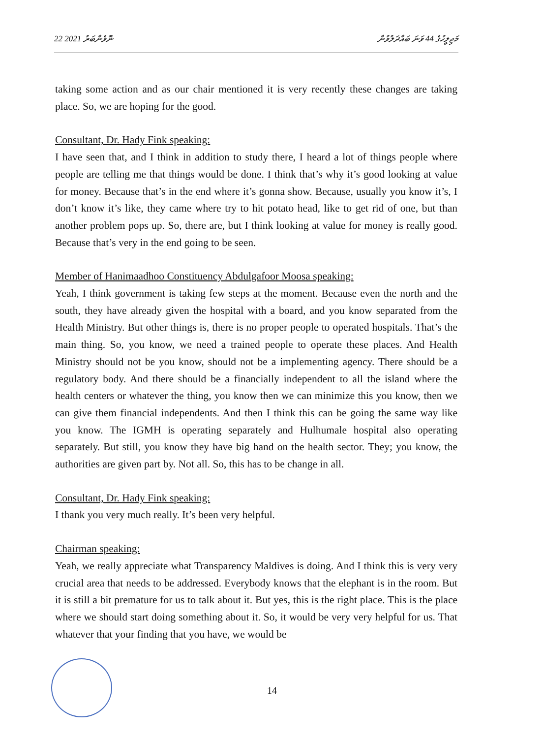22 ނޮވެންބަރު 2021 މަޖިލީހުގެ 44 ވަނަ ބައްދަލުވުން
taking some action and as our chair mentioned it is very recently these changes are taking place. So, we are hoping for the good.
Consultant, Dr. Hady Fink speaking:
I have seen that, and I think in addition to study there, I heard a lot of things people where people are telling me that things would be done. I think that’s why it’s good looking at value for money. Because that’s in the end where it’s gonna show. Because, usually you know it’s, I don’t know it’s like, they came where try to hit potato head, like to get rid of one, but than another problem pops up. So, there are, but I think looking at value for money is really good. Because that’s very in the end going to be seen.
Member of Hanimaadhoo Constituency Abdulgafoor Moosa speaking:
Yeah, I think government is taking few steps at the moment. Because even the north and the south, they have already given the hospital with a board, and you know separated from the Health Ministry. But other things is, there is no proper people to operated hospitals. That’s the main thing. So, you know, we need a trained people to operate these places. And Health Ministry should not be you know, should not be a implementing agency. There should be a regulatory body. And there should be a financially independent to all the island where the health centers or whatever the thing, you know then we can minimize this you know, then we can give them financial independents. And then I think this can be going the same way like you know. The IGMH is operating separately and Hulhumale hospital also operating separately. But still, you know they have big hand on the health sector. They; you know, the authorities are given part by. Not all. So, this has to be change in all.
Consultant, Dr. Hady Fink speaking:
I thank you very much really. It’s been very helpful.
Chairman speaking:
Yeah, we really appreciate what Transparency Maldives is doing. And I think this is very very crucial area that needs to be addressed. Everybody knows that the elephant is in the room. But it is still a bit premature for us to talk about it. But yes, this is the right place. This is the place where we should start doing something about it. So, it would be very very helpful for us. That whatever that your finding that you have, we would be
14